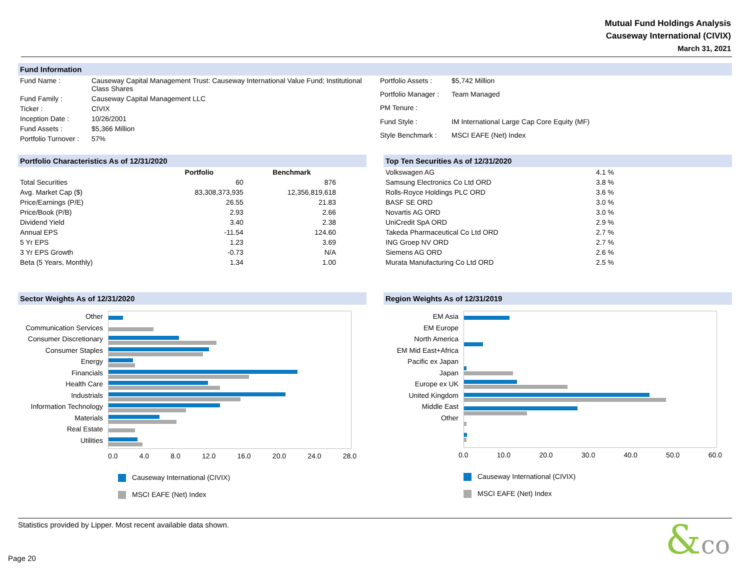Mutual Fund Holdings Analysis
Causeway International (CIVIX)
March 31, 2021
Fund Information
| Fund Name : | Causeway Capital Management Trust: Causeway International Value Fund; Institutional Class Shares |
| Fund Family : | Causeway Capital Management LLC |
| Ticker : | CIVIX |
| Inception Date : | 10/26/2001 |
| Fund Assets : | $5,366 Million |
| Portfolio Turnover : | 57% |
| Portfolio Assets : | $5,742 Million |
| Portfolio Manager : | Team Managed |
| PM Tenure : | |
| Fund Style : | IM International Large Cap Core Equity (MF) |
| Style Benchmark : | MSCI EAFE (Net) Index |
Portfolio Characteristics As of 12/31/2020
| | Portfolio | Benchmark |
| --- | --- | --- |
| Total Securities | 60 | 876 |
| Avg. Market Cap ($) | 83,308,373,935 | 12,356,819,618 |
| Price/Earnings (P/E) | 26.55 | 21.83 |
| Price/Book (P/B) | 2.93 | 2.66 |
| Dividend Yield | 3.40 | 2.38 |
| Annual EPS | -11.54 | 124.60 |
| 5 Yr EPS | 1.23 | 3.69 |
| 3 Yr EPS Growth | -0.73 | N/A |
| Beta (5 Years, Monthly) | 1.34 | 1.00 |
Top Ten Securities As of 12/31/2020
| Volkswagen AG | 4.1 % |
| Samsung Electronics Co Ltd ORD | 3.8 % |
| Rolls-Royce Holdings PLC ORD | 3.6 % |
| BASF SE ORD | 3.0 % |
| Novartis AG ORD | 3.0 % |
| UniCredit SpA ORD | 2.9 % |
| Takeda Pharmaceutical Co Ltd ORD | 2.7 % |
| ING Groep NV ORD | 2.7 % |
| Siemens AG ORD | 2.6 % |
| Murata Manufacturing Co Ltd ORD | 2.5 % |
Sector Weights As of 12/31/2020
Other
Communication Services
Consumer Discretionary
Consumer Staples
Energy
Financials
Health Care
Industrials
Information Technology
Materials
Real Estate
Utilities
0.0 4.0 8.0 12.0 16.0 20.0 24.0 28.0
Causeway International (CIVIX)
MSCI EAFE (Net) Index
Region Weights As of 12/31/2019
EM Asia
EM Europe
North America
EM Mid East+Africa
Pacific ex Japan
Japan
Europe ex UK
United Kingdom
Middle East
Other
0.0 10.0 20.0 30.0 40.0 50.0 60.0
Causeway International (CIVIX)
MSCI EAFE (Net) Index
Statistics provided by Lipper. Most recent available data shown.
Page 20
&co